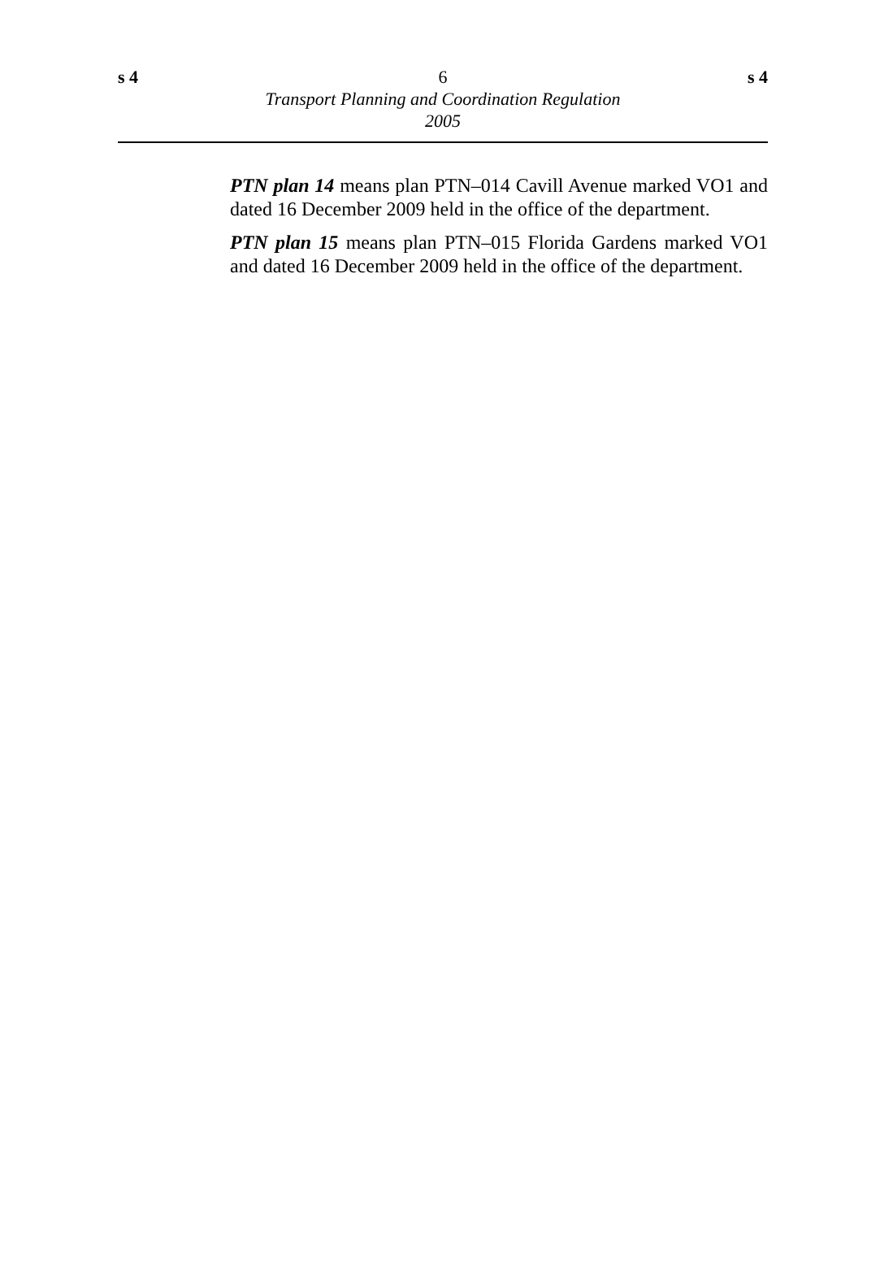s 4 6 s 4
Transport Planning and Coordination Regulation
2005
PTN plan 14 means plan PTN–014 Cavill Avenue marked VO1 and dated 16 December 2009 held in the office of the department.
PTN plan 15 means plan PTN–015 Florida Gardens marked VO1 and dated 16 December 2009 held in the office of the department.